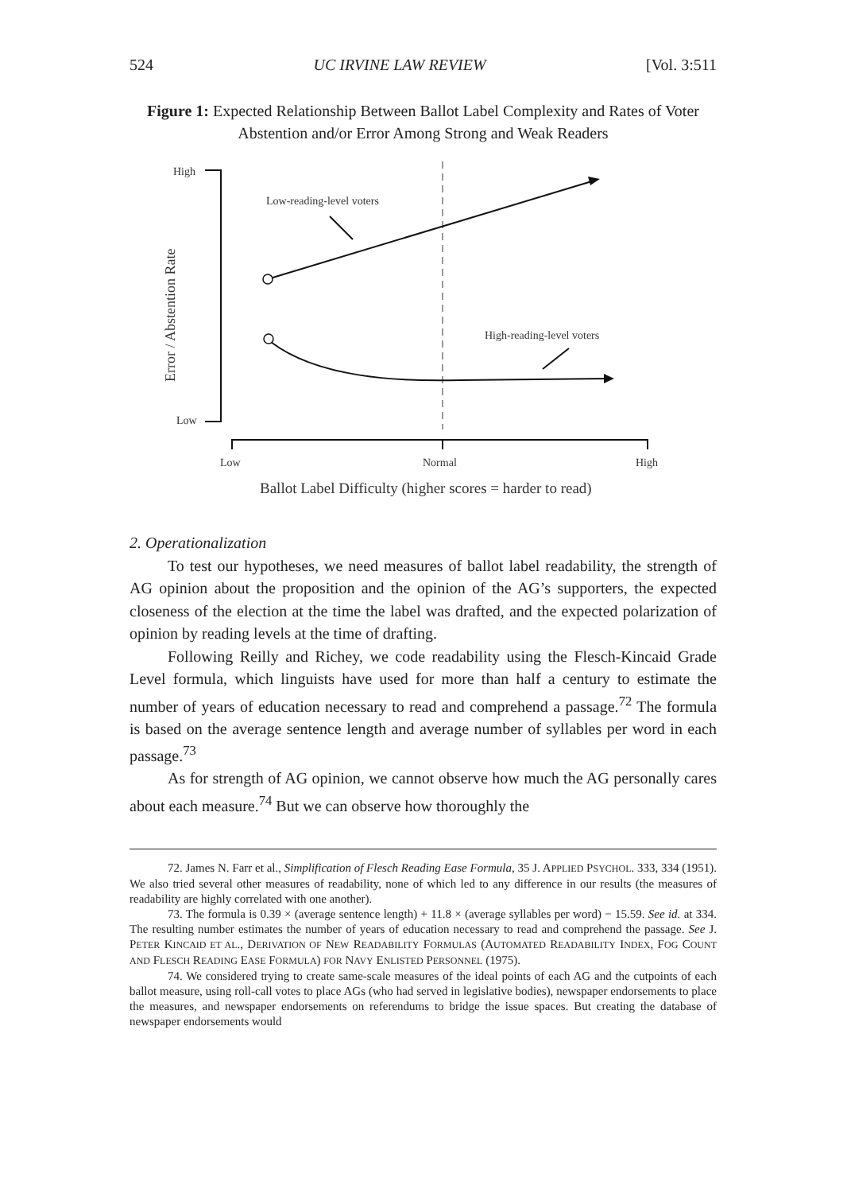524 UC IRVINE LAW REVIEW [Vol. 3:511
Figure 1: Expected Relationship Between Ballot Label Complexity and Rates of Voter Abstention and/or Error Among Strong and Weak Readers
High
Low
Error / Abstention Rate
Low-reading-level voters
High-reading-level voters
Low
Normal
High
Ballot Label Difficulty (higher scores = harder to read)
2. Operationalization
To test our hypotheses, we need measures of ballot label readability, the strength of AG opinion about the proposition and the opinion of the AG’s supporters, the expected closeness of the election at the time the label was drafted, and the expected polarization of opinion by reading levels at the time of drafting.
Following Reilly and Richey, we code readability using the Flesch-Kincaid Grade Level formula, which linguists have used for more than half a century to estimate the number of years of education necessary to read and comprehend a passage.<sup>72</sup> The formula is based on the average sentence length and average number of syllables per word in each passage.<sup>73</sup>
As for strength of AG opinion, we cannot observe how much the AG personally cares about each measure.<sup>74</sup> But we can observe how thoroughly the
72. James N. Farr et al., Simplification of Flesch Reading Ease Formula, 35 J. APPLIED PSYCHOL. 333, 334 (1951). We also tried several other measures of readability, none of which led to any difference in our results (the measures of readability are highly correlated with one another).
73. The formula is 0.39 × (average sentence length) + 11.8 × (average syllables per word) − 15.59. See id. at 334. The resulting number estimates the number of years of education necessary to read and comprehend the passage. See J. PETER KINCAID ET AL., DERIVATION OF NEW READABILITY FORMULAS (AUTOMATED READABILITY INDEX, FOG COUNT AND FLESCH READING EASE FORMULA) FOR NAVY ENLISTED PERSONNEL (1975).
74. We considered trying to create same-scale measures of the ideal points of each AG and the cutpoints of each ballot measure, using roll-call votes to place AGs (who had served in legislative bodies), newspaper endorsements to place the measures, and newspaper endorsements on referendums to bridge the issue spaces. But creating the database of newspaper endorsements would